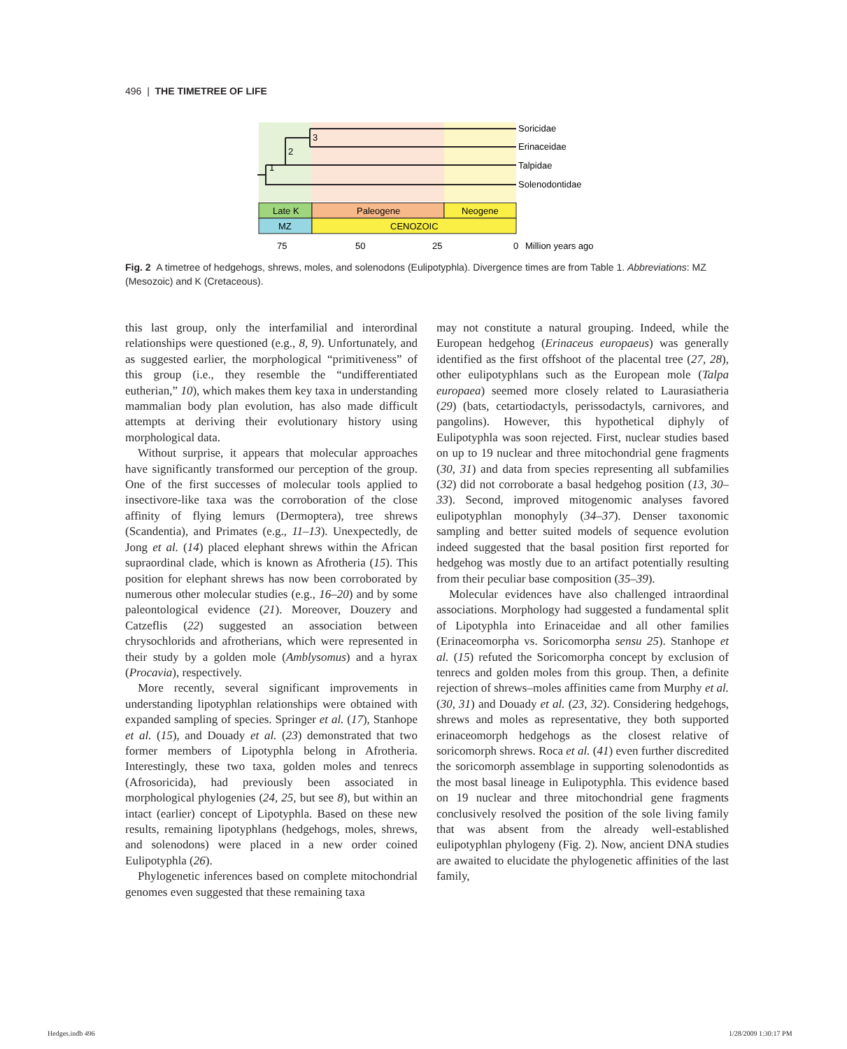496 | THE TIMETREE OF LIFE
3
2
1
Soricidae
Erinaceidae
Talpidae
Solenodontidae
Late K
Paleogene
Neogene
MZ
CENOZOIC
75
50
25
0
Million years ago
Fig. 2 A timetree of hedgehogs, shrews, moles, and solenodons (Eulipotyphla). Divergence times are from Table 1. Abbreviations: MZ (Mesozoic) and K (Cretaceous).
this last group, only the interfamilial and interordinal relationships were questioned (e.g., 8, 9). Unfortunately, and as suggested earlier, the morphological “primitiveness” of this group (i.e., they resemble the “undifferentiated eutherian,” 10), which makes them key taxa in understanding mammalian body plan evolution, has also made difficult attempts at deriving their evolutionary history using morphological data.
Without surprise, it appears that molecular approaches have significantly transformed our perception of the group. One of the first successes of molecular tools applied to insectivore-like taxa was the corroboration of the close affinity of flying lemurs (Dermoptera), tree shrews (Scandentia), and Primates (e.g., 11–13). Unexpectedly, de Jong et al. (14) placed elephant shrews within the African supraordinal clade, which is known as Afrotheria (15). This position for elephant shrews has now been corroborated by numerous other molecular studies (e.g., 16–20) and by some paleontological evidence (21). Moreover, Douzery and Catzeflis (22) suggested an association between chrysochlorids and afrotherians, which were represented in their study by a golden mole (Amblysomus) and a hyrax (Procavia), respectively.
More recently, several significant improvements in understanding lipotyphlan relationships were obtained with expanded sampling of species. Springer et al. (17), Stanhope et al. (15), and Douady et al. (23) demonstrated that two former members of Lipotyphla belong in Afrotheria. Interestingly, these two taxa, golden moles and tenrecs (Afrosoricida), had previously been associated in morphological phylogenies (24, 25, but see 8), but within an intact (earlier) concept of Lipotyphla. Based on these new results, remaining lipotyphlans (hedgehogs, moles, shrews, and solenodons) were placed in a new order coined Eulipotyphla (26).
Phylogenetic inferences based on complete mitochondrial genomes even suggested that these remaining taxa
may not constitute a natural grouping. Indeed, while the European hedgehog (Erinaceus europaeus) was generally identified as the first offshoot of the placental tree (27, 28), other eulipotyphlans such as the European mole (Talpa europaea) seemed more closely related to Laurasiatheria (29) (bats, cetartiodactyls, perissodactyls, carnivores, and pangolins). However, this hypothetical diphyly of Eulipotyphla was soon rejected. First, nuclear studies based on up to 19 nuclear and three mitochondrial gene fragments (30, 31) and data from species representing all subfamilies (32) did not corroborate a basal hedgehog position (13, 30–33). Second, improved mitogenomic analyses favored eulipotyphlan monophyly (34–37). Denser taxonomic sampling and better suited models of sequence evolution indeed suggested that the basal position first reported for hedgehog was mostly due to an artifact potentially resulting from their peculiar base composition (35–39).
Molecular evidences have also challenged intraordinal associations. Morphology had suggested a fundamental split of Lipotyphla into Erinaceidae and all other families (Erinaceomorpha vs. Soricomorpha sensu 25). Stanhope et al. (15) refuted the Soricomorpha concept by exclusion of tenrecs and golden moles from this group. Then, a definite rejection of shrews–moles affinities came from Murphy et al. (30, 31) and Douady et al. (23, 32). Considering hedgehogs, shrews and moles as representative, they both supported erinaceomorph hedgehogs as the closest relative of soricomorph shrews. Roca et al. (41) even further discredited the soricomorph assemblage in supporting solenodontids as the most basal lineage in Eulipotyphla. This evidence based on 19 nuclear and three mitochondrial gene fragments conclusively resolved the position of the sole living family that was absent from the already well-established eulipotyphlan phylogeny (Fig. 2). Now, ancient DNA studies are awaited to elucidate the phylogenetic affinities of the last family,
Hedges.indb 496 1/28/2009 1:30:17 PM